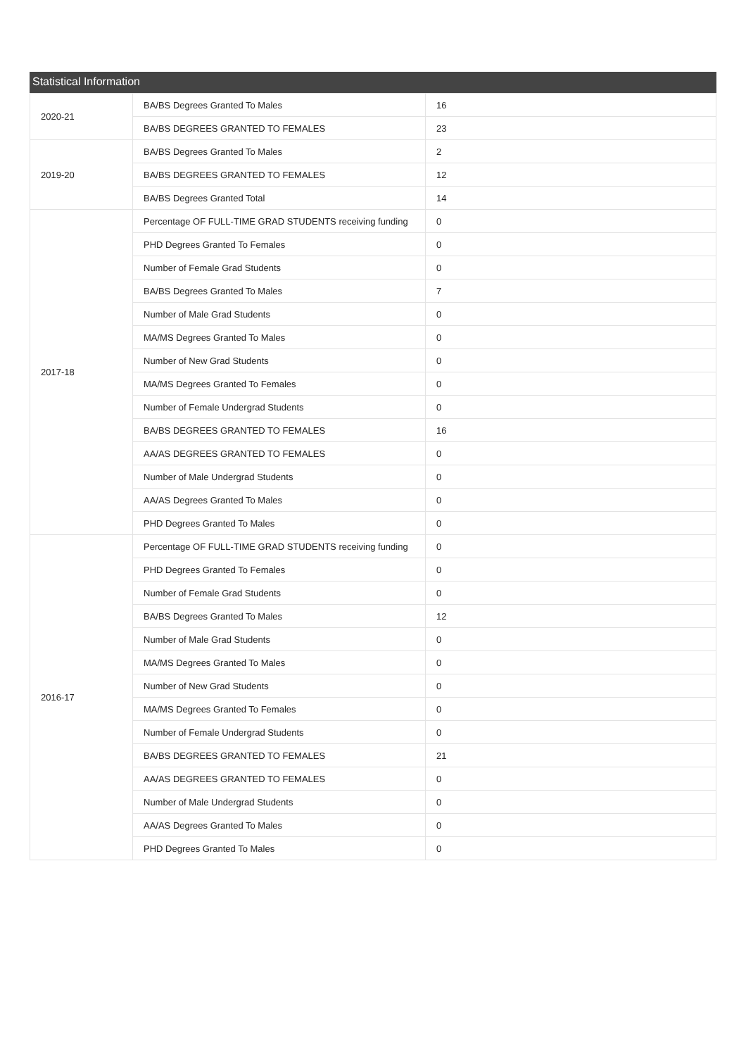Statistical Information
| 2020-21 | BA/BS Degrees Granted To Males | 16 |
| | BA/BS DEGREES GRANTED TO FEMALES | 23 |
| 2019-20 | BA/BS Degrees Granted To Males | 2 |
| | BA/BS DEGREES GRANTED TO FEMALES | 12 |
| | BA/BS Degrees Granted Total | 14 |
| 2017-18 | Percentage OF FULL-TIME GRAD STUDENTS receiving funding | 0 |
| | PHD Degrees Granted To Females | 0 |
| | Number of Female Grad Students | 0 |
| | BA/BS Degrees Granted To Males | 7 |
| | Number of Male Grad Students | 0 |
| | MA/MS Degrees Granted To Males | 0 |
| | Number of New Grad Students | 0 |
| | MA/MS Degrees Granted To Females | 0 |
| | Number of Female Undergrad Students | 0 |
| | BA/BS DEGREES GRANTED TO FEMALES | 16 |
| | AA/AS DEGREES GRANTED TO FEMALES | 0 |
| | Number of Male Undergrad Students | 0 |
| | AA/AS Degrees Granted To Males | 0 |
| | PHD Degrees Granted To Males | 0 |
| 2016-17 | Percentage OF FULL-TIME GRAD STUDENTS receiving funding | 0 |
| | PHD Degrees Granted To Females | 0 |
| | Number of Female Grad Students | 0 |
| | BA/BS Degrees Granted To Males | 12 |
| | Number of Male Grad Students | 0 |
| | MA/MS Degrees Granted To Males | 0 |
| | Number of New Grad Students | 0 |
| | MA/MS Degrees Granted To Females | 0 |
| | Number of Female Undergrad Students | 0 |
| | BA/BS DEGREES GRANTED TO FEMALES | 21 |
| | AA/AS DEGREES GRANTED TO FEMALES | 0 |
| | Number of Male Undergrad Students | 0 |
| | AA/AS Degrees Granted To Males | 0 |
| | PHD Degrees Granted To Males | 0 |